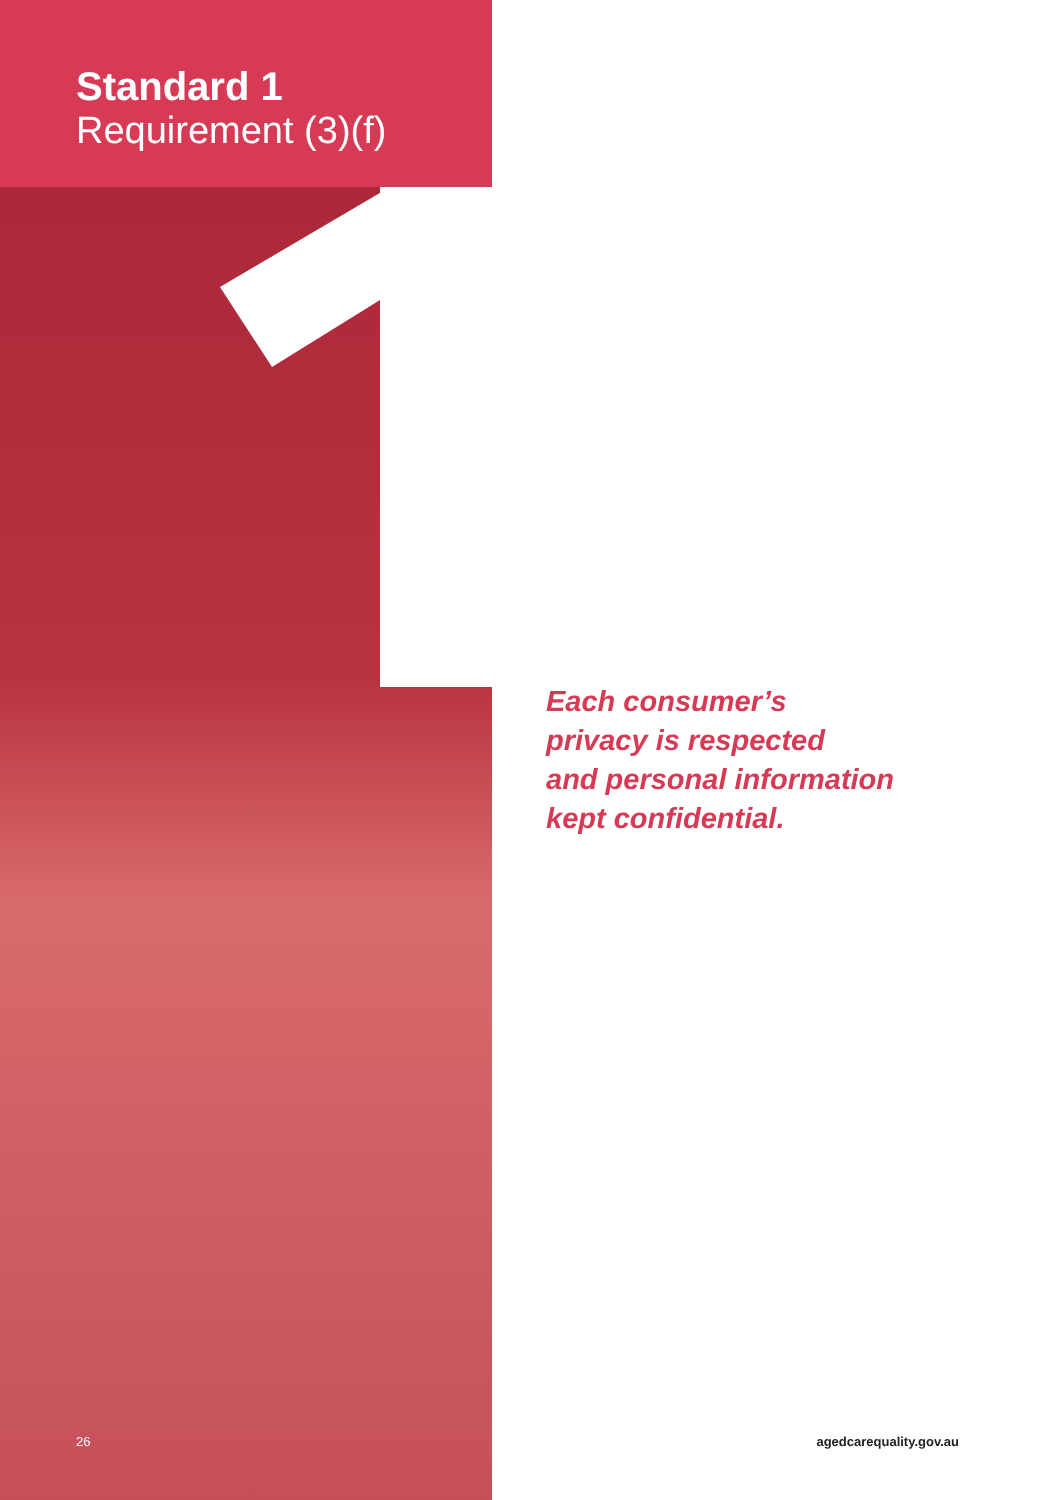Standard 1
Requirement (3)(f)
Each consumer’s
privacy is respected
and personal information
kept confidential.
26 agedcarequality.gov.au